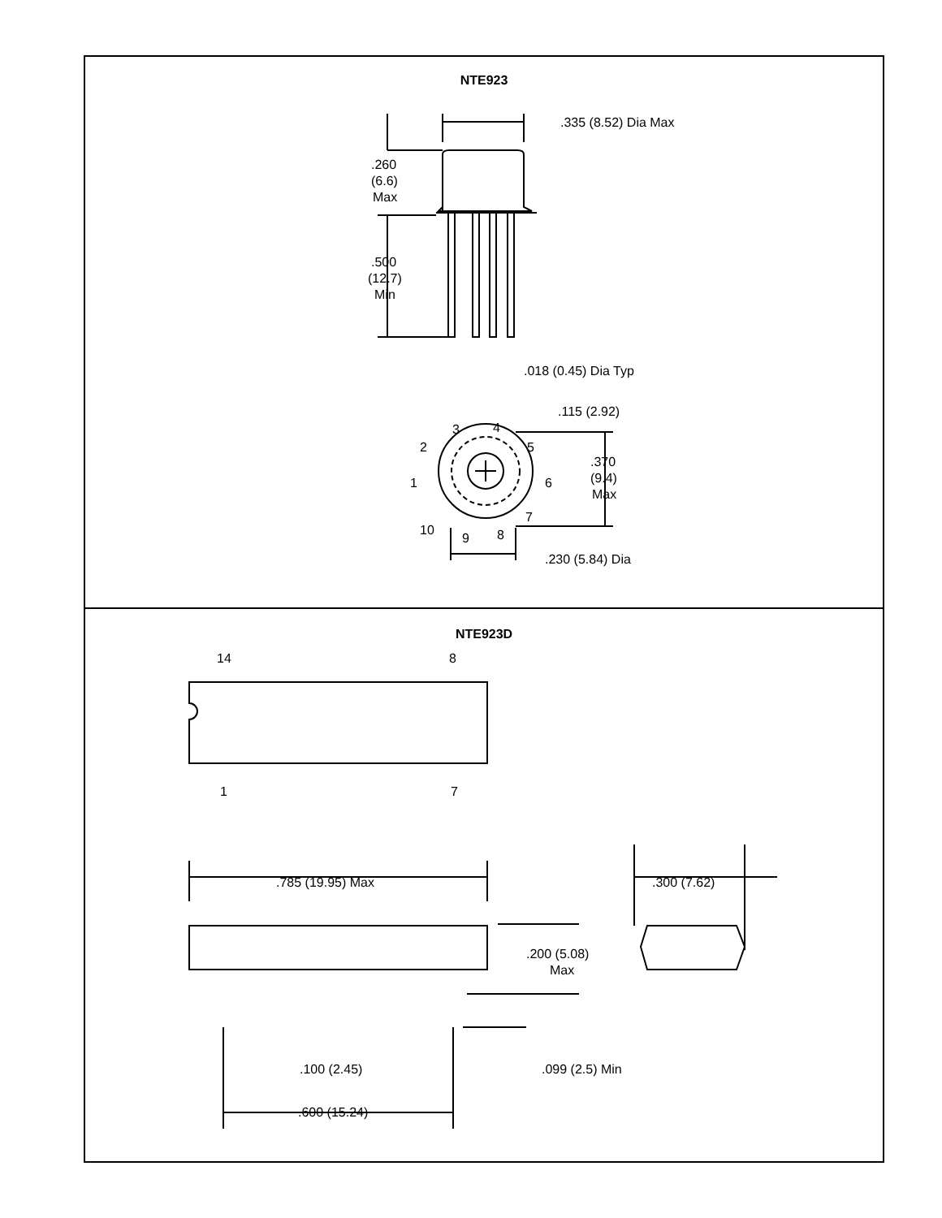NTE923
.335 (8.52) Dia Max
.260
(6.6)
Max
.500
(12.7)
Min
.018 (0.45) Dia Typ
.115 (2.92)
3
4
2
5
.370
(9.4)
Max
1
6
7
10
9
8
.230 (5.84) Dia
NTE923D
14
8
1
7
.785 (19.95) Max
.300 (7.62)
.200 (5.08)
Max
.100 (2.45)
.099 (2.5) Min
.600 (15.24)